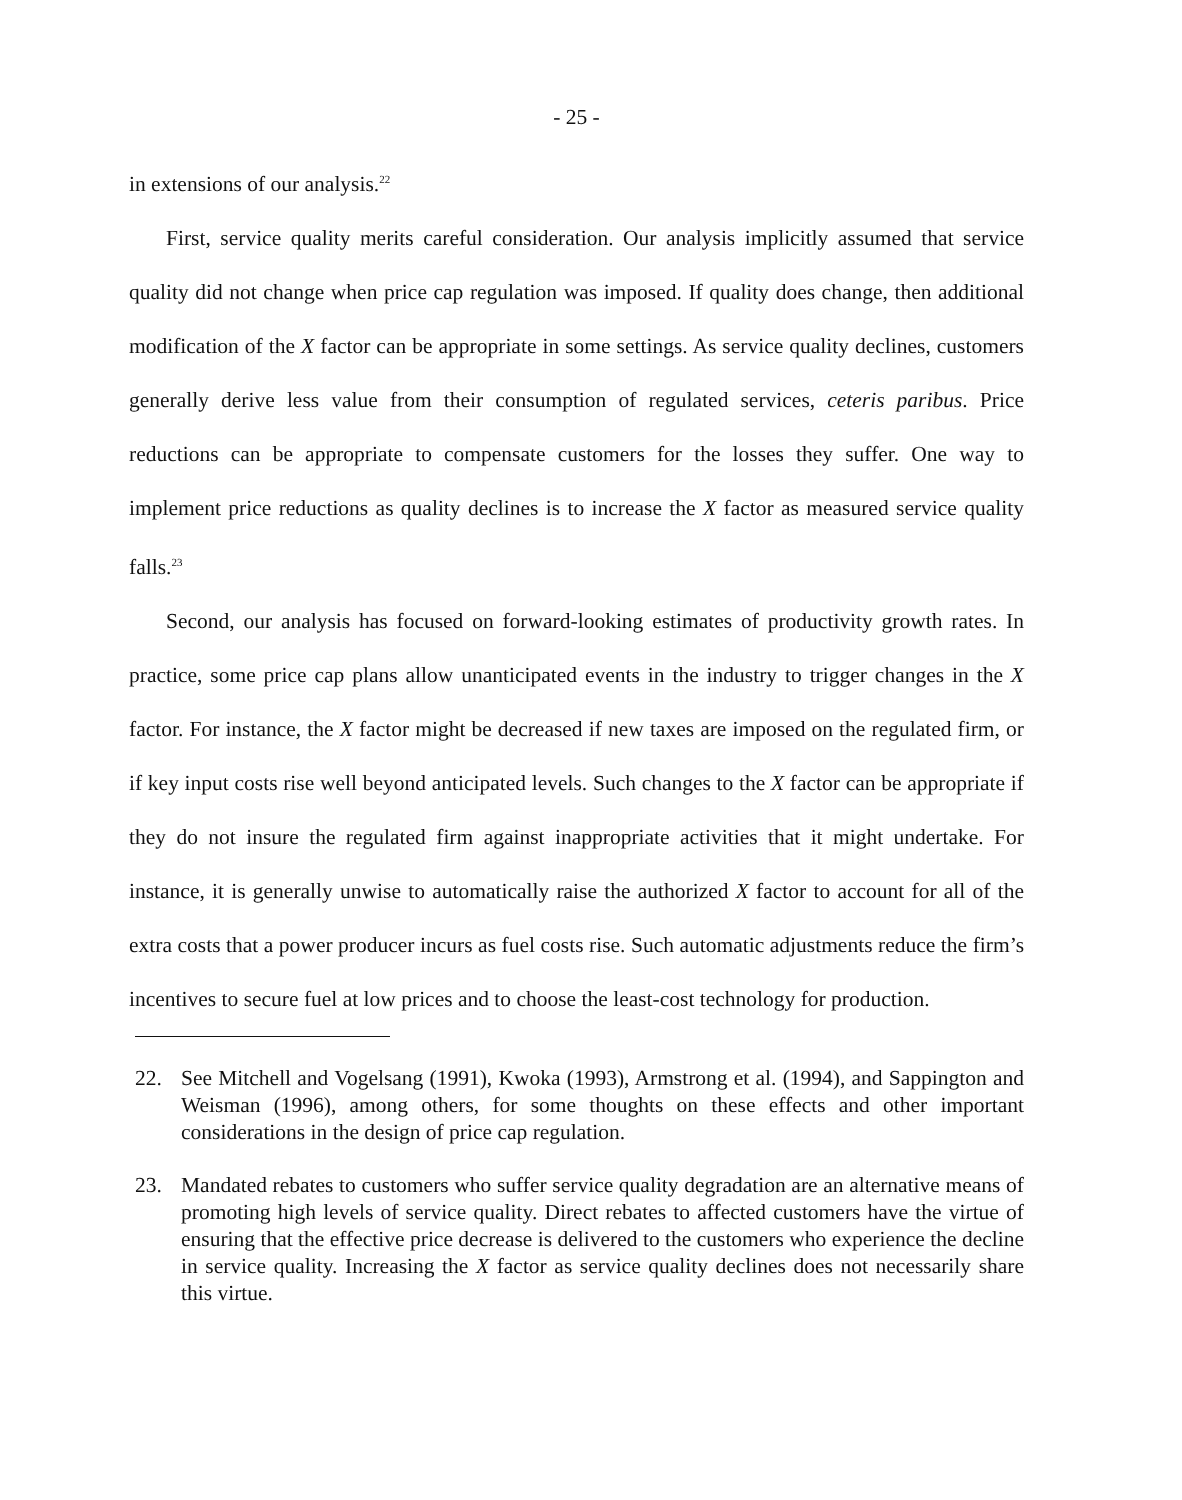- 25 -
in extensions of our analysis.<sup>22</sup>
First, service quality merits careful consideration. Our analysis implicitly assumed that service quality did not change when price cap regulation was imposed. If quality does change, then additional modification of the X factor can be appropriate in some settings. As service quality declines, customers generally derive less value from their consumption of regulated services, ceteris paribus. Price reductions can be appropriate to compensate customers for the losses they suffer. One way to implement price reductions as quality declines is to increase the X factor as measured service quality falls.<sup>23</sup>
Second, our analysis has focused on forward-looking estimates of productivity growth rates. In practice, some price cap plans allow unanticipated events in the industry to trigger changes in the X factor. For instance, the X factor might be decreased if new taxes are imposed on the regulated firm, or if key input costs rise well beyond anticipated levels. Such changes to the X factor can be appropriate if they do not insure the regulated firm against inappropriate activities that it might undertake. For instance, it is generally unwise to automatically raise the authorized X factor to account for all of the extra costs that a power producer incurs as fuel costs rise. Such automatic adjustments reduce the firm’s incentives to secure fuel at low prices and to choose the least-cost technology for production.
22. See Mitchell and Vogelsang (1991), Kwoka (1993), Armstrong et al. (1994), and Sappington and Weisman (1996), among others, for some thoughts on these effects and other important considerations in the design of price cap regulation.
23. Mandated rebates to customers who suffer service quality degradation are an alternative means of promoting high levels of service quality. Direct rebates to affected customers have the virtue of ensuring that the effective price decrease is delivered to the customers who experience the decline in service quality. Increasing the X factor as service quality declines does not necessarily share this virtue.